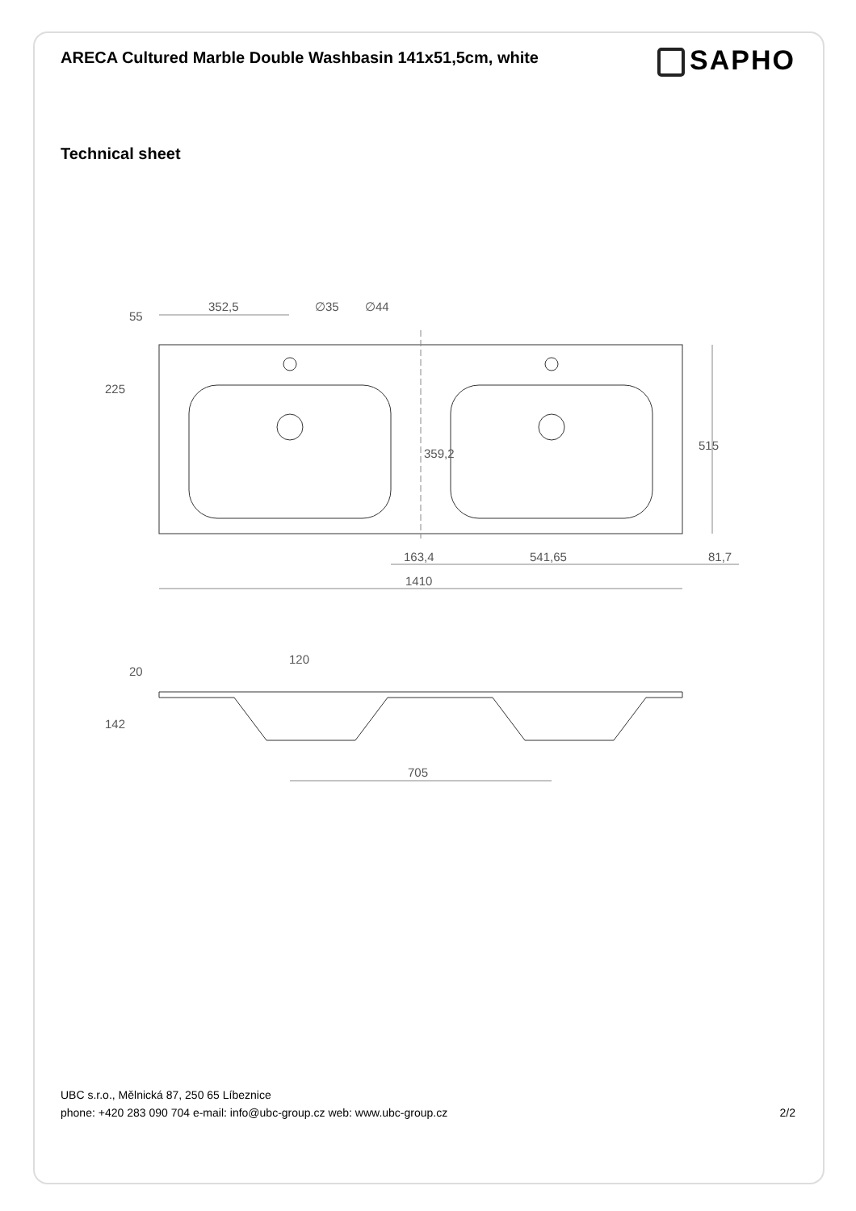ARECA Cultured Marble Double Washbasin 141x51,5cm, white
SAPHO
Technical sheet
352,5
∅35
∅44
55
225
515
359,2
163,4
541,65
81,7
1410
120
20
142
705
UBC s.r.o., Mělnická 87, 250 65 Líbeznice
phone: +420 283 090 704 e-mail: info@ubc-group.cz web: www.ubc-group.cz 2/2